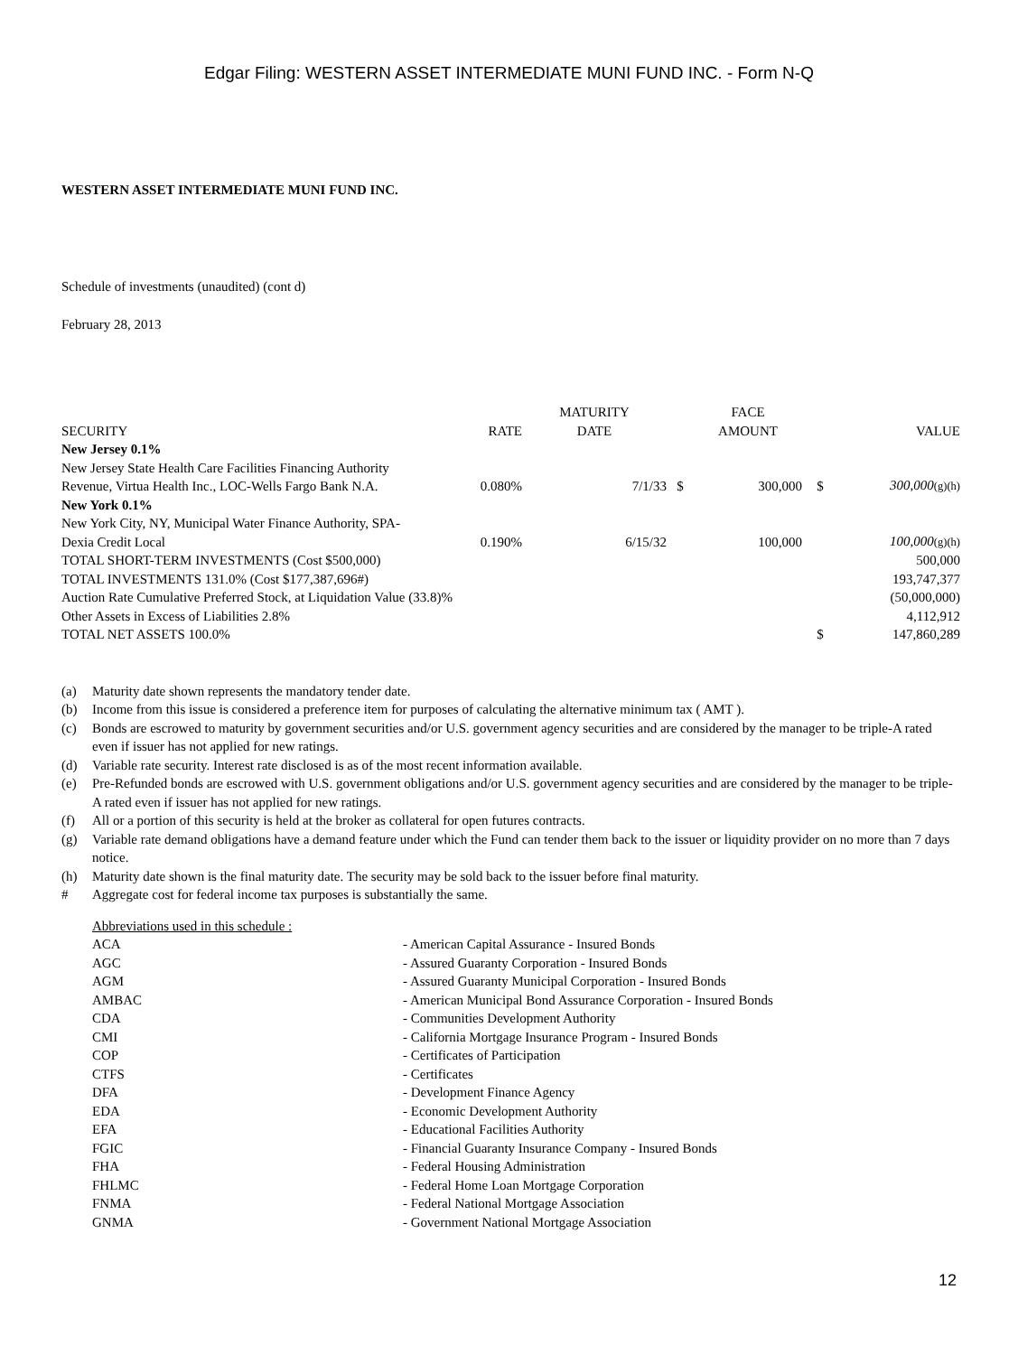Edgar Filing: WESTERN ASSET INTERMEDIATE MUNI FUND INC. - Form N-Q
WESTERN ASSET INTERMEDIATE MUNI FUND INC.
Schedule of investments (unaudited) (cont d)
February 28, 2013
| SECURITY | RATE | MATURITY DATE | | FACE AMOUNT | | VALUE |
| --- | --- | --- | --- | --- | --- | --- |
| New Jersey 0.1% | | | | | | |
| New Jersey State Health Care Facilities Financing Authority Revenue, Virtua Health Inc., LOC-Wells Fargo Bank N.A. | 0.080% | 7/1/33 | $ | 300,000 | $ | 300,000 (g)(h) |
| New York 0.1% | | | | | | |
| New York City, NY, Municipal Water Finance Authority, SPA-Dexia Credit Local | 0.190% | 6/15/32 | | 100,000 | | 100,000 (g)(h) |
| TOTAL SHORT-TERM INVESTMENTS (Cost $500,000) | | | | | | 500,000 |
| TOTAL INVESTMENTS 131.0% (Cost $177,387,696#) | | | | | | 193,747,377 |
| Auction Rate Cumulative Preferred Stock, at Liquidation Value (33.8)% | | | | | | (50,000,000) |
| Other Assets in Excess of Liabilities 2.8% | | | | | | 4,112,912 |
| TOTAL NET ASSETS 100.0% | | | | | $ | 147,860,289 |
| (a) | Maturity date shown represents the mandatory tender date. |
| (b) | Income from this issue is considered a preference item for purposes of calculating the alternative minimum tax ( AMT ). |
| (c) | Bonds are escrowed to maturity by government securities and/or U.S. government agency securities and are considered by the manager to be triple-A rated even if issuer has not applied for new ratings. |
| (d) | Variable rate security. Interest rate disclosed is as of the most recent information available. |
| (e) | Pre-Refunded bonds are escrowed with U.S. government obligations and/or U.S. government agency securities and are considered by the manager to be triple-A rated even if issuer has not applied for new ratings. |
| (f) | All or a portion of this security is held at the broker as collateral for open futures contracts. |
| (g) | Variable rate demand obligations have a demand feature under which the Fund can tender them back to the issuer or liquidity provider on no more than 7 days notice. |
| (h) | Maturity date shown is the final maturity date. The security may be sold back to the issuer before final maturity. |
| # | Aggregate cost for federal income tax purposes is substantially the same. |
| Abbreviations used in this schedule : | |
| ACA | - American Capital Assurance - Insured Bonds |
| AGC | - Assured Guaranty Corporation - Insured Bonds |
| AGM | - Assured Guaranty Municipal Corporation - Insured Bonds |
| AMBAC | - American Municipal Bond Assurance Corporation - Insured Bonds |
| CDA | - Communities Development Authority |
| CMI | - California Mortgage Insurance Program - Insured Bonds |
| COP | - Certificates of Participation |
| CTFS | - Certificates |
| DFA | - Development Finance Agency |
| EDA | - Economic Development Authority |
| EFA | - Educational Facilities Authority |
| FGIC | - Financial Guaranty Insurance Company - Insured Bonds |
| FHA | - Federal Housing Administration |
| FHLMC | - Federal Home Loan Mortgage Corporation |
| FNMA | - Federal National Mortgage Association |
| GNMA | - Government National Mortgage Association |
12